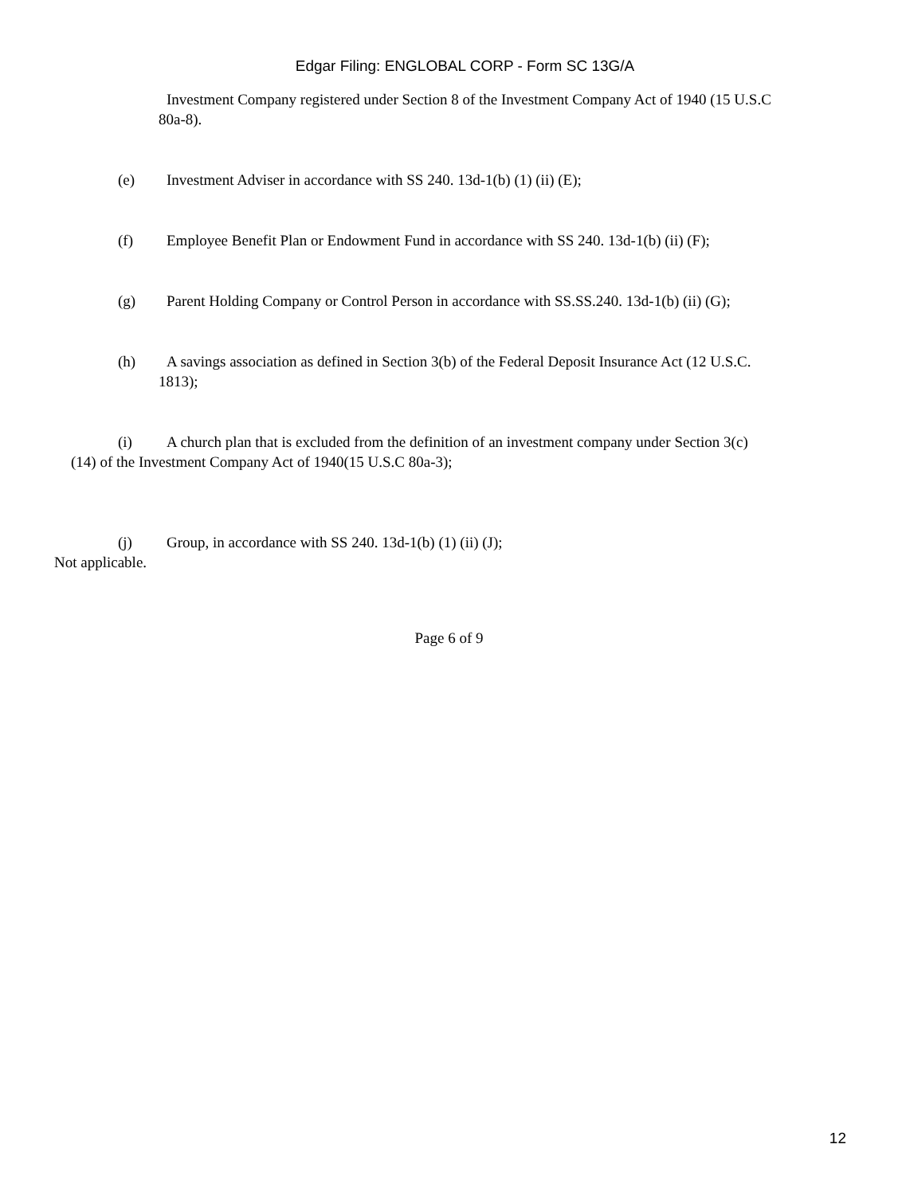Edgar Filing: ENGLOBAL CORP - Form SC 13G/A
Investment Company registered under Section 8 of the Investment Company Act of 1940 (15 U.S.C
80a-8).
(e) Investment Adviser in accordance with SS 240. 13d-1(b) (1) (ii) (E);
(f) Employee Benefit Plan or Endowment Fund in accordance with SS 240. 13d-1(b) (ii) (F);
(g) Parent Holding Company or Control Person in accordance with SS.SS.240. 13d-1(b) (ii) (G);
(h) A savings association as defined in Section 3(b) of the Federal Deposit Insurance Act (12 U.S.C.
1813);
(i) A church plan that is excluded from the definition of an investment company under Section 3(c)
(14) of the Investment Company Act of 1940(15 U.S.C 80a-3);
(j) Group, in accordance with SS 240. 13d-1(b) (1) (ii) (J);
Not applicable.
Page 6 of 9
12